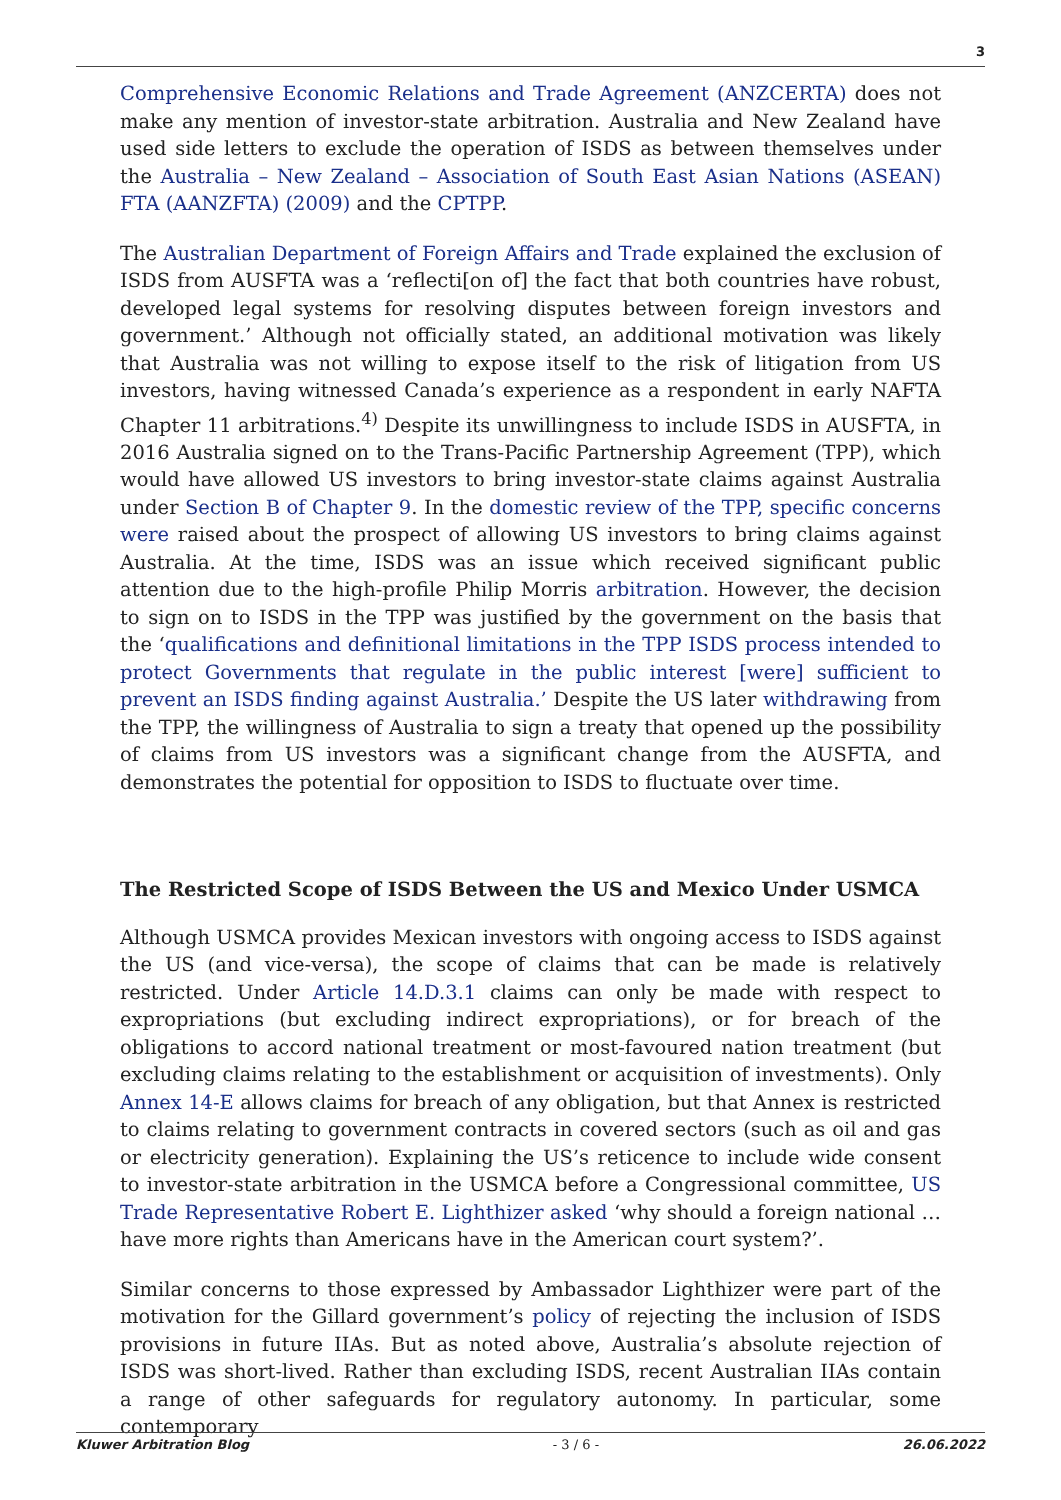3
Comprehensive Economic Relations and Trade Agreement (ANZCERTA) does not make any mention of investor-state arbitration. Australia and New Zealand have used side letters to exclude the operation of ISDS as between themselves under the Australia – New Zealand – Association of South East Asian Nations (ASEAN) FTA (AANZFTA) (2009) and the CPTPP.
The Australian Department of Foreign Affairs and Trade explained the exclusion of ISDS from AUSFTA was a ‘reflecti[on of] the fact that both countries have robust, developed legal systems for resolving disputes between foreign investors and government.’ Although not officially stated, an additional motivation was likely that Australia was not willing to expose itself to the risk of litigation from US investors, having witnessed Canada’s experience as a respondent in early NAFTA Chapter 11 arbitrations.<sup>4)</sup> Despite its unwillingness to include ISDS in AUSFTA, in 2016 Australia signed on to the Trans-Pacific Partnership Agreement (TPP), which would have allowed US investors to bring investor-state claims against Australia under Section B of Chapter 9. In the domestic review of the TPP, specific concerns were raised about the prospect of allowing US investors to bring claims against Australia. At the time, ISDS was an issue which received significant public attention due to the high-profile Philip Morris arbitration. However, the decision to sign on to ISDS in the TPP was justified by the government on the basis that the ‘qualifications and definitional limitations in the TPP ISDS process intended to protect Governments that regulate in the public interest [were] sufficient to prevent an ISDS finding against Australia.’ Despite the US later withdrawing from the TPP, the willingness of Australia to sign a treaty that opened up the possibility of claims from US investors was a significant change from the AUSFTA, and demonstrates the potential for opposition to ISDS to fluctuate over time.
The Restricted Scope of ISDS Between the US and Mexico Under USMCA
Although USMCA provides Mexican investors with ongoing access to ISDS against the US (and vice-versa), the scope of claims that can be made is relatively restricted. Under Article 14.D.3.1 claims can only be made with respect to expropriations (but excluding indirect expropriations), or for breach of the obligations to accord national treatment or most-favoured nation treatment (but excluding claims relating to the establishment or acquisition of investments). Only Annex 14-E allows claims for breach of any obligation, but that Annex is restricted to claims relating to government contracts in covered sectors (such as oil and gas or electricity generation). Explaining the US’s reticence to include wide consent to investor-state arbitration in the USMCA before a Congressional committee, US Trade Representative Robert E. Lighthizer asked ‘why should a foreign national … have more rights than Americans have in the American court system?’.
Similar concerns to those expressed by Ambassador Lighthizer were part of the motivation for the Gillard government’s policy of rejecting the inclusion of ISDS provisions in future IIAs. But as noted above, Australia’s absolute rejection of ISDS was short-lived. Rather than excluding ISDS, recent Australian IIAs contain a range of other safeguards for regulatory autonomy. In particular, some contemporary
Kluwer Arbitration Blog - 3 / 6 - 26.06.2022